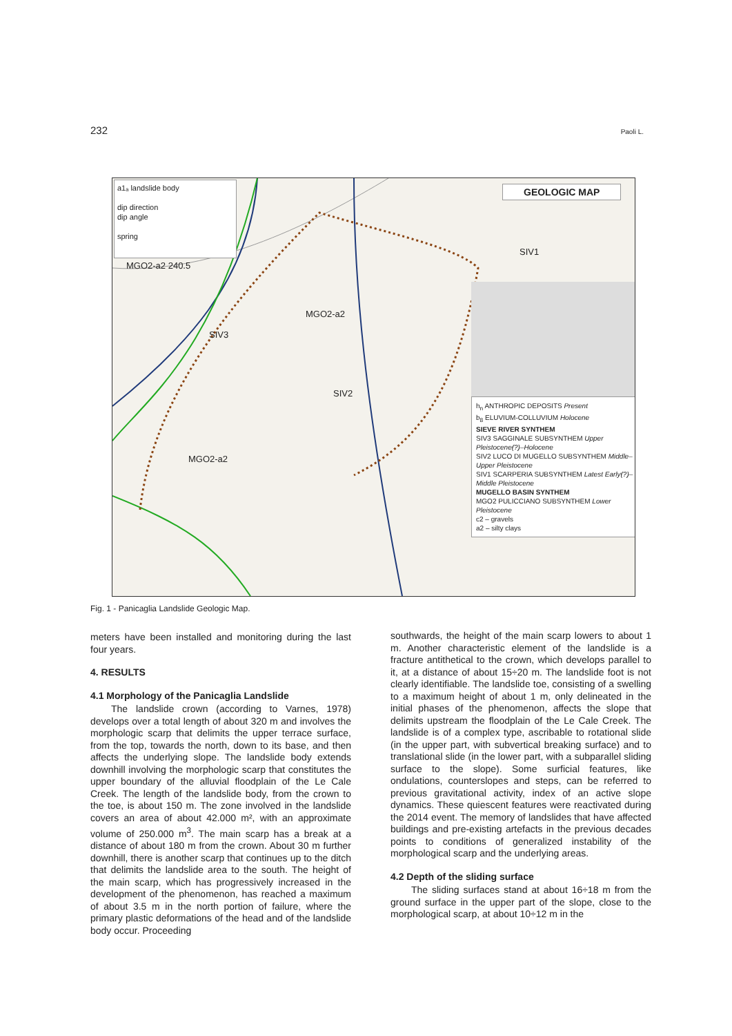232 Paoli L.
a1ₐ landslide body
dip direction
dip angle
spring
GEOLOGIC MAP
h<sub>n</sub> ANTHROPIC DEPOSITS Present
b<sub>8</sub> ELUVIUM-COLLUVIUM Holocene
SIEVE RIVER SYNTHEM
SIV3 SAGGINALE SUBSYNTHEM Upper Pleistocene(?)–Holocene
SIV2 LUCO DI MUGELLO SUBSYNTHEM Middle–Upper Pleistocene
SIV1 SCARPERIA SUBSYNTHEM Latest Early(?)–Middle Pleistocene
MUGELLO BASIN SYNTHEM
MGO2 PULICCIANO SUBSYNTHEM Lower Pleistocene
c2 – gravels
a2 – silty clays
MGO2-a2 240.5
MGO2-a2
MGO2-a2
SIV1
SIV3
SIV2
Fig. 1 - Panicaglia Landslide Geologic Map.
meters have been installed and monitoring during the last four years.
4. RESULTS
4.1 Morphology of the Panicaglia Landslide
The landslide crown (according to Varnes, 1978) develops over a total length of about 320 m and involves the morphologic scarp that delimits the upper terrace surface, from the top, towards the north, down to its base, and then affects the underlying slope. The landslide body extends downhill involving the morphologic scarp that constitutes the upper boundary of the alluvial floodplain of the Le Cale Creek. The length of the landslide body, from the crown to the toe, is about 150 m. The zone involved in the landslide covers an area of about 42.000 m², with an approximate volume of 250.000 m<sup>3</sup>. The main scarp has a break at a distance of about 180 m from the crown. About 30 m further downhill, there is another scarp that continues up to the ditch that delimits the landslide area to the south. The height of the main scarp, which has progressively increased in the development of the phenomenon, has reached a maximum of about 3.5 m in the north portion of failure, where the primary plastic deformations of the head and of the landslide body occur. Proceeding
southwards, the height of the main scarp lowers to about 1 m. Another characteristic element of the landslide is a fracture antithetical to the crown, which develops parallel to it, at a distance of about 15÷20 m. The landslide foot is not clearly identifiable. The landslide toe, consisting of a swelling to a maximum height of about 1 m, only delineated in the initial phases of the phenomenon, affects the slope that delimits upstream the floodplain of the Le Cale Creek. The landslide is of a complex type, ascribable to rotational slide (in the upper part, with subvertical breaking surface) and to translational slide (in the lower part, with a subparallel sliding surface to the slope). Some surficial features, like ondulations, counterslopes and steps, can be referred to previous gravitational activity, index of an active slope dynamics. These quiescent features were reactivated during the 2014 event. The memory of landslides that have affected buildings and pre-existing artefacts in the previous decades points to conditions of generalized instability of the morphological scarp and the underlying areas.
4.2 Depth of the sliding surface
The sliding surfaces stand at about 16÷18 m from the ground surface in the upper part of the slope, close to the morphological scarp, at about 10÷12 m in the